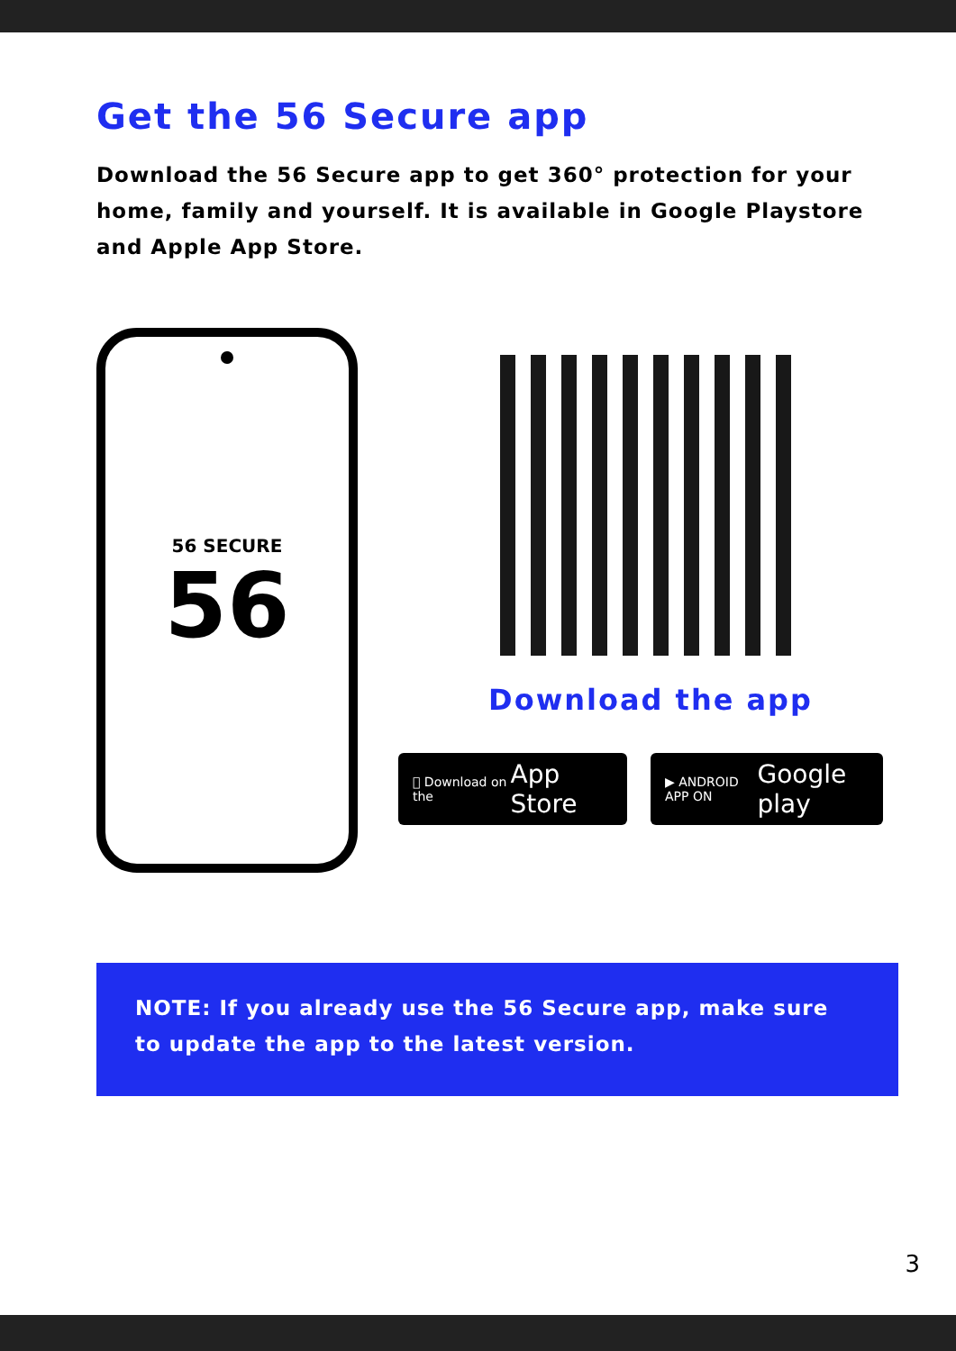Get the 56 Secure app
Download the 56 Secure app to get 360° protection for your home, family and yourself. It is available in Google Playstore and Apple App Store.
56 SECURE
56
Download the app
 Download on the App Store
▶ ANDROID APP ON Google play
NOTE: If you already use the 56 Secure app, make sure to update the app to the latest version.
3